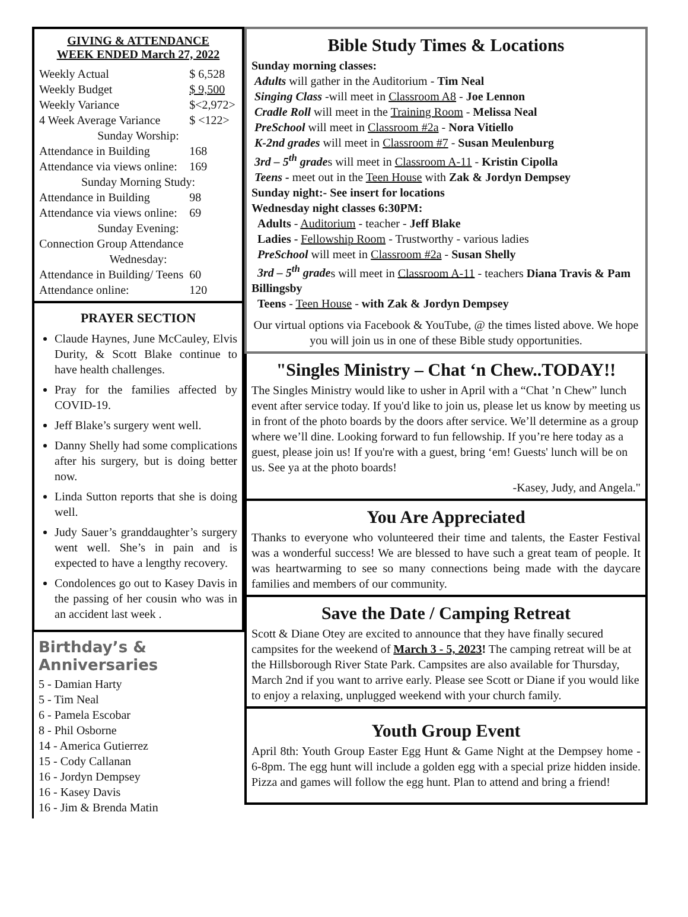GIVING & ATTENDANCE
WEEK ENDED March 27, 2022
| Weekly Actual | $ 6,528 |
| Weekly Budget | $ 9,500 |
| Weekly Variance | $<2,972> |
| 4 Week Average Variance | $ <122> |
| Sunday Worship: | |
| Attendance in Building | 168 |
| Attendance via views online: | 169 |
| Sunday Morning Study: | |
| Attendance in Building | 98 |
| Attendance via views online: | 69 |
| Sunday Evening: | |
| Connection Group Attendance | |
| Wednesday: | |
| Attendance in Building/ Teens | 60 |
| Attendance online: | 120 |
PRAYER SECTION
Claude Haynes, June McCauley, Elvis Durity, & Scott Blake continue to have health challenges.
Pray for the families affected by COVID-19.
Jeff Blake’s surgery went well.
Danny Shelly had some complications after his surgery, but is doing better now.
Linda Sutton reports that she is doing well.
Judy Sauer’s granddaughter’s surgery went well. She’s in pain and is expected to have a lengthy recovery.
Condolences go out to Kasey Davis in the passing of her cousin who was in an accident last week .
Birthday’s & Anniversaries
5 - Damian Harty
5 - Tim Neal
6 - Pamela Escobar
8 - Phil Osborne
14 - America Gutierrez
15 - Cody Callanan
16 - Jordyn Dempsey
16 - Kasey Davis
16 - Jim & Brenda Matin
Bible Study Times & Locations
Sunday morning classes:
Adults will gather in the Auditorium - Tim Neal
Singing Class -will meet in Classroom A8 - Joe Lennon
Cradle Roll will meet in the Training Room - Melissa Neal
PreSchool will meet in Classroom #2a - Nora Vitiello
K-2nd grades will meet in Classroom #7 - Susan Meulenburg
3rd – 5<sup>th</sup> grades will meet in Classroom A-11 - Kristin Cipolla
Teens - meet out in the Teen House with Zak & Jordyn Dempsey
Sunday night:- See insert for locations
Wednesday night classes 6:30PM:
Adults - Auditorium - teacher - Jeff Blake
Ladies - Fellowship Room - Trustworthy - various ladies
PreSchool will meet in Classroom #2a - Susan Shelly
3rd – 5<sup>th</sup> grades will meet in Classroom A-11 - teachers Diana Travis & Pam Billingsby
Teens - Teen House - with Zak & Jordyn Dempsey
Our virtual options via Facebook & YouTube, @ the times listed above. We hope you will join us in one of these Bible study opportunities.
"Singles Ministry – Chat ‘n Chew..TODAY!!
The Singles Ministry would like to usher in April with a “Chat ’n Chew” lunch event after service today. If you'd like to join us, please let us know by meeting us in front of the photo boards by the doors after service. We’ll determine as a group where we’ll dine. Looking forward to fun fellowship. If you’re here today as a guest, please join us! If you're with a guest, bring ‘em! Guests' lunch will be on us. See ya at the photo boards!
-Kasey, Judy, and Angela."
You Are Appreciated
Thanks to everyone who volunteered their time and talents, the Easter Festival was a wonderful success! We are blessed to have such a great team of people. It was heartwarming to see so many connections being made with the daycare families and members of our community.
Save the Date / Camping Retreat
Scott & Diane Otey are excited to announce that they have finally secured campsites for the weekend of March 3 - 5, 2023! The camping retreat will be at the Hillsborough River State Park. Campsites are also available for Thursday, March 2nd if you want to arrive early. Please see Scott or Diane if you would like to enjoy a relaxing, unplugged weekend with your church family.
Youth Group Event
April 8th: Youth Group Easter Egg Hunt & Game Night at the Dempsey home - 6-8pm. The egg hunt will include a golden egg with a special prize hidden inside. Pizza and games will follow the egg hunt. Plan to attend and bring a friend!